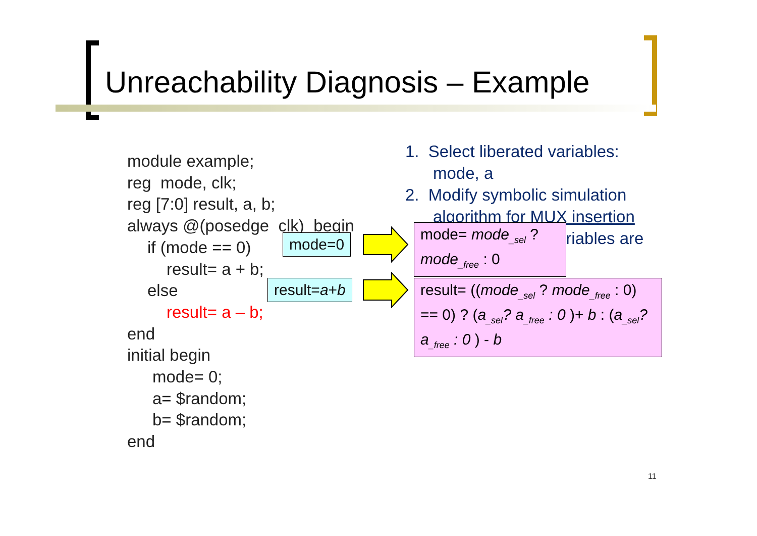Unreachability Diagnosis – Example
module example;
reg mode, clk;
reg [7:0] result, a, b;
always @(posedge clk) begin
if (mode == 0)
result= a + b;
else
result= a – b;
end
initial begin
mode= 0;
a= $random;
b= $random;
end
1. Select liberated variables:
mode, a
2. Modify symbolic simulation
algorithm for MUX insertion
ariables are
mode=0
result=a+b
mode= mode<sub>_sel</sub> ?
mode<sub>_free</sub> : 0
result= ((mode<sub>_sel</sub> ? mode<sub>_free</sub> : 0) == 0) ? (a<sub>_sel</sub>? a<sub>_free</sub> : 0 )+ b : (a<sub>_sel</sub>? a<sub>_free</sub> : 0 ) - b
11